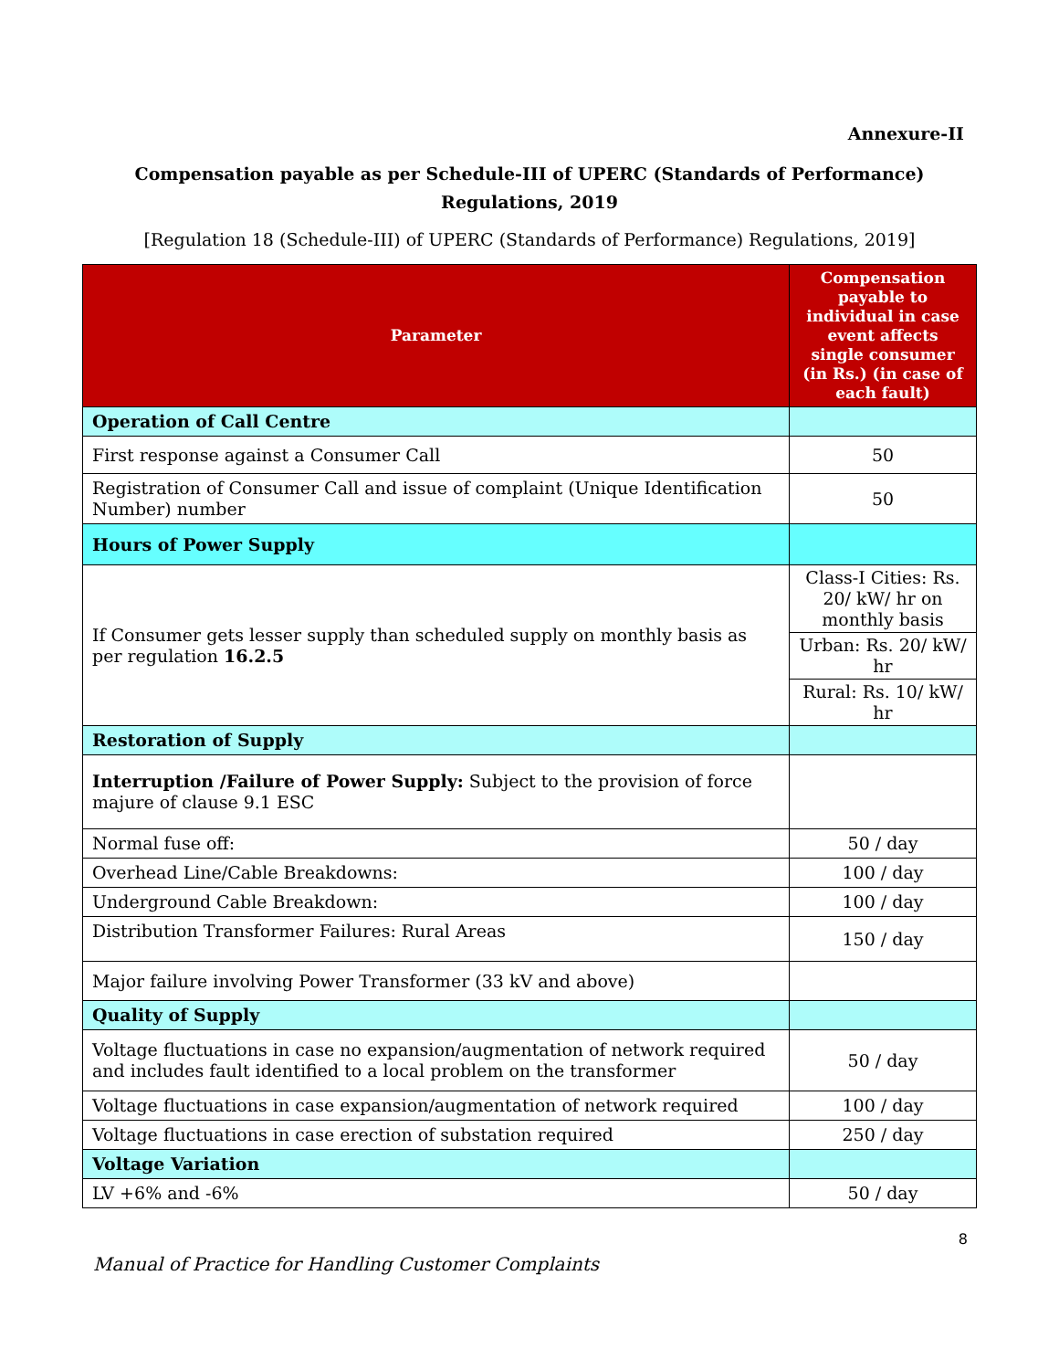Annexure-II
Compensation payable as per Schedule-III of UPERC (Standards of Performance) Regulations, 2019
[Regulation 18 (Schedule-III) of UPERC (Standards of Performance) Regulations, 2019]
| Parameter | Compensation payable to individual in case event affects single consumer (in Rs.) (in case of each fault) |
| --- | --- |
| Operation of Call Centre | |
| First response against a Consumer Call | 50 |
| Registration of Consumer Call and issue of complaint (Unique Identification Number) number | 50 |
| Hours of Power Supply | |
| If Consumer gets lesser supply than scheduled supply on monthly basis as per regulation 16.2.5 | Class-I Cities: Rs. 20/ kW/ hr on monthly basis Urban: Rs. 20/ kW/ hr Rural: Rs. 10/ kW/ hr |
| Restoration of Supply | |
| Interruption /Failure of Power Supply: Subject to the provision of force majure of clause 9.1 ESC | |
| Normal fuse off: | 50 / day |
| Overhead Line/Cable Breakdowns: | 100 / day |
| Underground Cable Breakdown: | 100 / day |
| Distribution Transformer Failures: Rural Areas | 150 / day |
| Major failure involving Power Transformer (33 kV and above) | |
| Quality of Supply | |
| Voltage fluctuations in case no expansion/augmentation of network required and includes fault identified to a local problem on the transformer | 50 / day |
| Voltage fluctuations in case expansion/augmentation of network required | 100 / day |
| Voltage fluctuations in case erection of substation required | 250 / day |
| Voltage Variation | |
| LV +6% and -6% | 50 / day |
8
Manual of Practice for Handling Customer Complaints